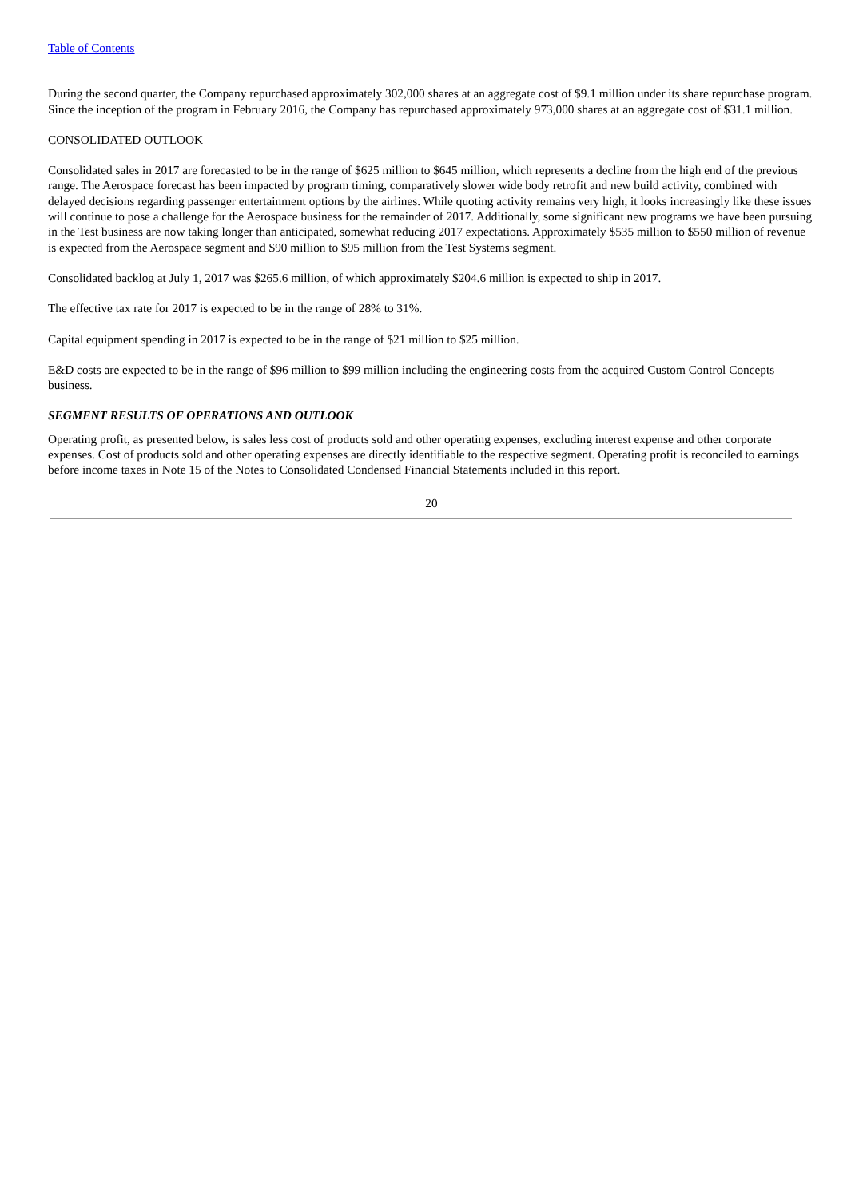Table of Contents
During the second quarter, the Company repurchased approximately 302,000 shares at an aggregate cost of $9.1 million under its share repurchase program. Since the inception of the program in February 2016, the Company has repurchased approximately 973,000 shares at an aggregate cost of $31.1 million.
CONSOLIDATED OUTLOOK
Consolidated sales in 2017 are forecasted to be in the range of $625 million to $645 million, which represents a decline from the high end of the previous range. The Aerospace forecast has been impacted by program timing, comparatively slower wide body retrofit and new build activity, combined with delayed decisions regarding passenger entertainment options by the airlines. While quoting activity remains very high, it looks increasingly like these issues will continue to pose a challenge for the Aerospace business for the remainder of 2017. Additionally, some significant new programs we have been pursuing in the Test business are now taking longer than anticipated, somewhat reducing 2017 expectations. Approximately $535 million to $550 million of revenue is expected from the Aerospace segment and $90 million to $95 million from the Test Systems segment.
Consolidated backlog at July 1, 2017 was $265.6 million, of which approximately $204.6 million is expected to ship in 2017.
The effective tax rate for 2017 is expected to be in the range of 28% to 31%.
Capital equipment spending in 2017 is expected to be in the range of $21 million to $25 million.
E&D costs are expected to be in the range of $96 million to $99 million including the engineering costs from the acquired Custom Control Concepts business.
SEGMENT RESULTS OF OPERATIONS AND OUTLOOK
Operating profit, as presented below, is sales less cost of products sold and other operating expenses, excluding interest expense and other corporate expenses. Cost of products sold and other operating expenses are directly identifiable to the respective segment. Operating profit is reconciled to earnings before income taxes in Note 15 of the Notes to Consolidated Condensed Financial Statements included in this report.
20